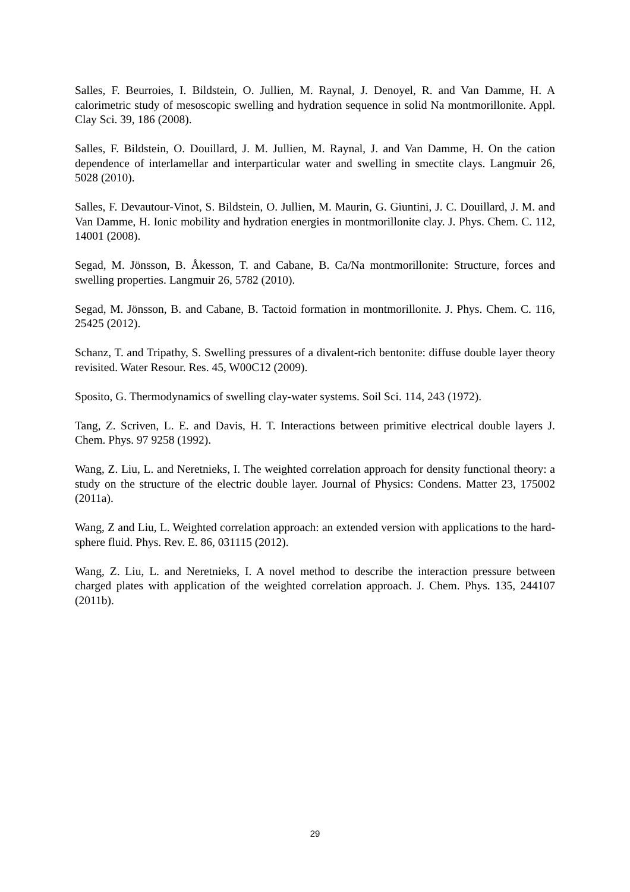Salles, F. Beurroies, I. Bildstein, O. Jullien, M. Raynal, J. Denoyel, R. and Van Damme, H. A calorimetric study of mesoscopic swelling and hydration sequence in solid Na montmorillonite. Appl. Clay Sci. 39, 186 (2008).
Salles, F. Bildstein, O. Douillard, J. M. Jullien, M. Raynal, J. and Van Damme, H. On the cation dependence of interlamellar and interparticular water and swelling in smectite clays. Langmuir 26, 5028 (2010).
Salles, F. Devautour-Vinot, S. Bildstein, O. Jullien, M. Maurin, G. Giuntini, J. C. Douillard, J. M. and Van Damme, H. Ionic mobility and hydration energies in montmorillonite clay. J. Phys. Chem. C. 112, 14001 (2008).
Segad, M. Jönsson, B. Åkesson, T. and Cabane, B. Ca/Na montmorillonite: Structure, forces and swelling properties. Langmuir 26, 5782 (2010).
Segad, M. Jönsson, B. and Cabane, B. Tactoid formation in montmorillonite. J. Phys. Chem. C. 116, 25425 (2012).
Schanz, T. and Tripathy, S. Swelling pressures of a divalent-rich bentonite: diffuse double layer theory revisited. Water Resour. Res. 45, W00C12 (2009).
Sposito, G. Thermodynamics of swelling clay-water systems. Soil Sci. 114, 243 (1972).
Tang, Z. Scriven, L. E. and Davis, H. T. Interactions between primitive electrical double layers J. Chem. Phys. 97 9258 (1992).
Wang, Z. Liu, L. and Neretnieks, I. The weighted correlation approach for density functional theory: a study on the structure of the electric double layer. Journal of Physics: Condens. Matter 23, 175002 (2011a).
Wang, Z and Liu, L. Weighted correlation approach: an extended version with applications to the hard-sphere fluid. Phys. Rev. E. 86, 031115 (2012).
Wang, Z. Liu, L. and Neretnieks, I. A novel method to describe the interaction pressure between charged plates with application of the weighted correlation approach. J. Chem. Phys. 135, 244107 (2011b).
29